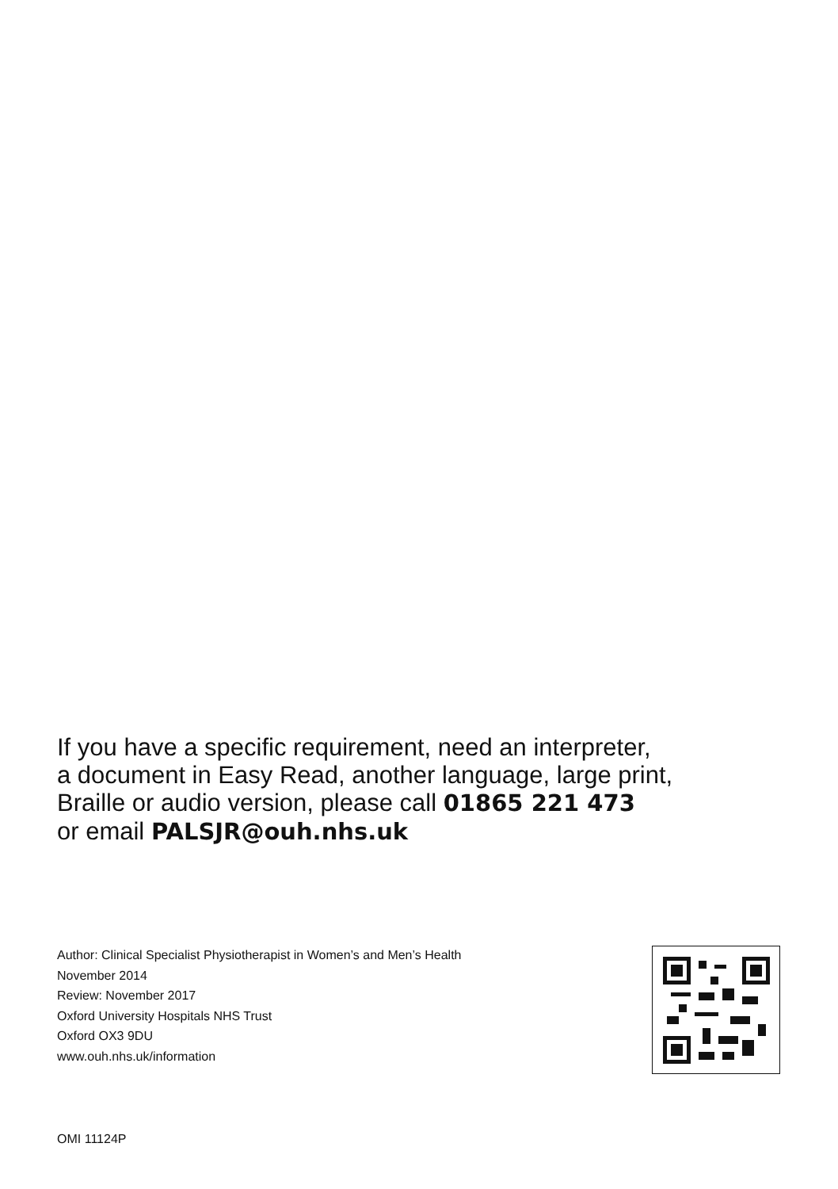If you have a specific requirement, need an interpreter,
a document in Easy Read, another language, large print,
Braille or audio version, please call 01865 221 473
or email PALSJR@ouh.nhs.uk
Author: Clinical Specialist Physiotherapist in Women’s and Men’s Health
November 2014
Review: November 2017
Oxford University Hospitals NHS Trust
Oxford OX3 9DU
www.ouh.nhs.uk/information
OMI 11124P